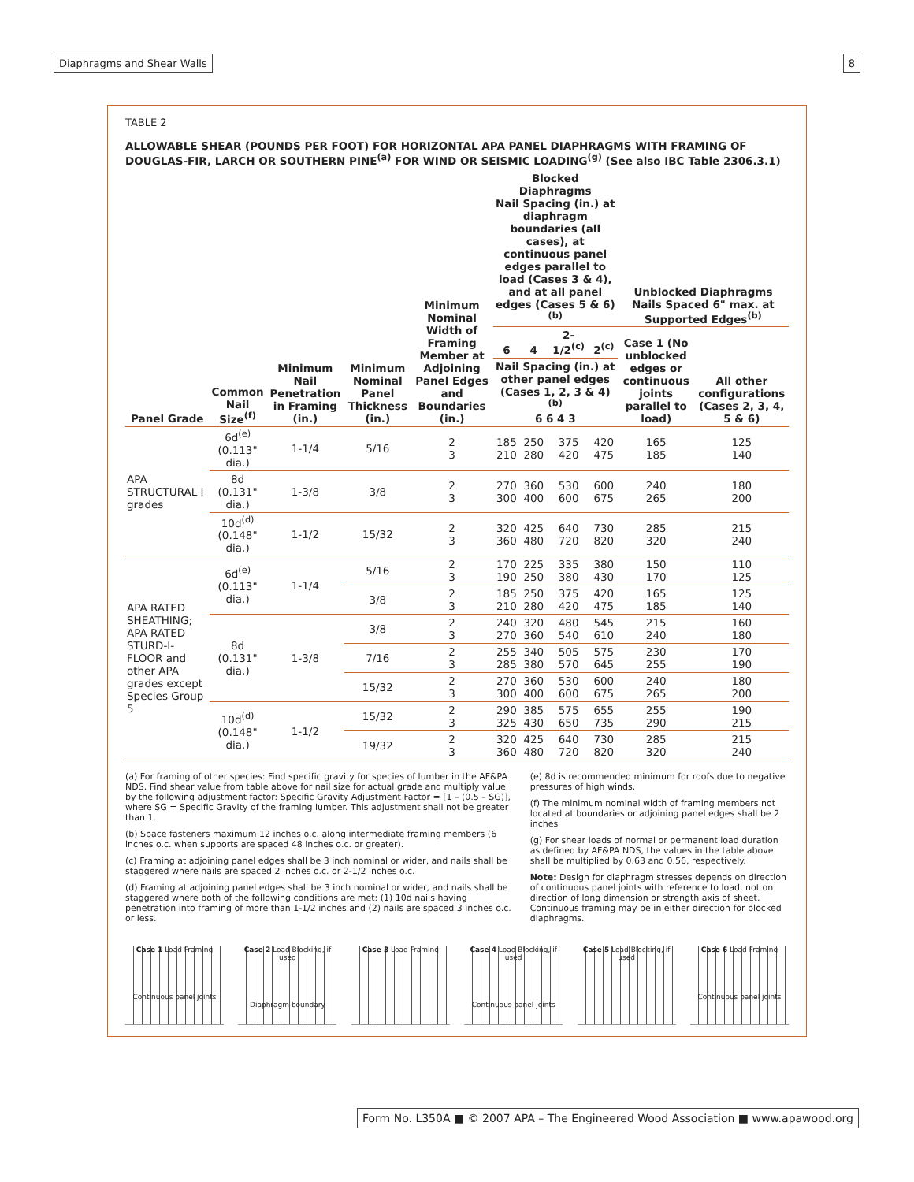Diaphragms and Shear Walls 8
TABLE 2
ALLOWABLE SHEAR (POUNDS PER FOOT) FOR HORIZONTAL APA PANEL DIAPHRAGMS WITH FRAMING OF DOUGLAS-FIR, LARCH OR SOUTHERN PINE<sup>(a)</sup> FOR WIND OR SEISMIC LOADING<sup>(g)</sup> (See also IBC Table 2306.3.1)
| Panel Grade | Common Nail Size<sup>(f)</sup> | Minimum Nail Penetration in Framing (in.) | Minimum Nominal Panel Thickness (in.) | Minimum Nominal Width of Framing Member at Adjoining Panel Edges and Boundaries (in.) | Blocked Diaphragms Nail Spacing (in.) at diaphragm boundaries (all cases), at continuous panel edges parallel to load (Cases 3 & 4), and at all panel edges (Cases 5 & 6)<sup>(b)</sup> | | | | Unblocked Diaphragms Nails Spaced 6" max. at Supported Edges<sup>(b)</sup> | |
| --- | --- | --- | --- | --- | --- | --- | --- | --- | --- | --- |
| | | | | | 6 | 4 | 2-1/2<sup>(c)</sup> | 2<sup>(c)</sup> | Case 1 (No unblocked edges or continuous joints parallel to load) | All other configurations (Cases 2, 3, 4, 5 & 6) |
| | | | | | Nail Spacing (in.) at other panel edges (Cases 1, 2, 3 & 4)<sup>(b)</sup> 6 6 4 3 | | | | | |
| APA STRUCTURAL I grades | 6d<sup>(e)</sup> (0.113" dia.) | 1-1/4 | 5/16 | 2 3 | 185 210 | 250 280 | 375 420 | 420 475 | 165 185 | 125 140 |
| | 8d (0.131" dia.) | 1-3/8 | 3/8 | 2 3 | 270 300 | 360 400 | 530 600 | 600 675 | 240 265 | 180 200 |
| | 10d<sup>(d)</sup> (0.148" dia.) | 1-1/2 | 15/32 | 2 3 | 320 360 | 425 480 | 640 720 | 730 820 | 285 320 | 215 240 |
| APA RATED SHEATHING; APA RATED STURD-I-FLOOR and other APA grades except Species Group 5 | 6d<sup>(e)</sup> (0.113" dia.) | 1-1/4 | 5/16 | 2 3 | 170 190 | 225 250 | 335 380 | 380 430 | 150 170 | 110 125 |
| | | | 3/8 | 2 3 | 185 210 | 250 280 | 375 420 | 420 475 | 165 185 | 125 140 |
| | 8d (0.131" dia.) | 1-3/8 | 3/8 | 2 3 | 240 270 | 320 360 | 480 540 | 545 610 | 215 240 | 160 180 |
| | | | 7/16 | 2 3 | 255 285 | 340 380 | 505 570 | 575 645 | 230 255 | 170 190 |
| | | | 15/32 | 2 3 | 270 300 | 360 400 | 530 600 | 600 675 | 240 265 | 180 200 |
| | 10d<sup>(d)</sup> (0.148" dia.) | 1-1/2 | 15/32 | 2 3 | 290 325 | 385 430 | 575 650 | 655 735 | 255 290 | 190 215 |
| | | | 19/32 | 2 3 | 320 360 | 425 480 | 640 720 | 730 820 | 285 320 | 215 240 |
(a) For framing of other species: Find specific gravity for species of lumber in the AF&PA NDS. Find shear value from table above for nail size for actual grade and multiply value by the following adjustment factor: Specific Gravity Adjustment Factor = [1 – (0.5 – SG)], where SG = Specific Gravity of the framing lumber. This adjustment shall not be greater than 1.
(b) Space fasteners maximum 12 inches o.c. along intermediate framing members (6 inches o.c. when supports are spaced 48 inches o.c. or greater).
(c) Framing at adjoining panel edges shall be 3 inch nominal or wider, and nails shall be staggered where nails are spaced 2 inches o.c. or 2-1/2 inches o.c.
(d) Framing at adjoining panel edges shall be 3 inch nominal or wider, and nails shall be staggered where both of the following conditions are met: (1) 10d nails having penetration into framing of more than 1-1/2 inches and (2) nails are spaced 3 inches o.c. or less.
(e) 8d is recommended minimum for roofs due to negative pressures of high winds.
(f) The minimum nominal width of framing members not located at boundaries or adjoining panel edges shall be 2 inches
(g) For shear loads of normal or permanent load duration as defined by AF&PA NDS, the values in the table above shall be multiplied by 0.63 and 0.56, respectively.
Note: Design for diaphragm stresses depends on direction of continuous panel joints with reference to load, not on direction of long dimension or strength axis of sheet. Continuous framing may be in either direction for blocked diaphragms.
Case 1 Load Framing
Continuous panel joints
Case 2 Load Blocking, if used
Diaphragm boundary
Case 3 Load Framing Case 4 Load Blocking, if used
Continuous panel joints
Case 5 Load Blocking, if used
Case 6 Load Framing
Continuous panel joints
Form No. L350A ■ © 2007 APA – The Engineered Wood Association ■ www.apawood.org